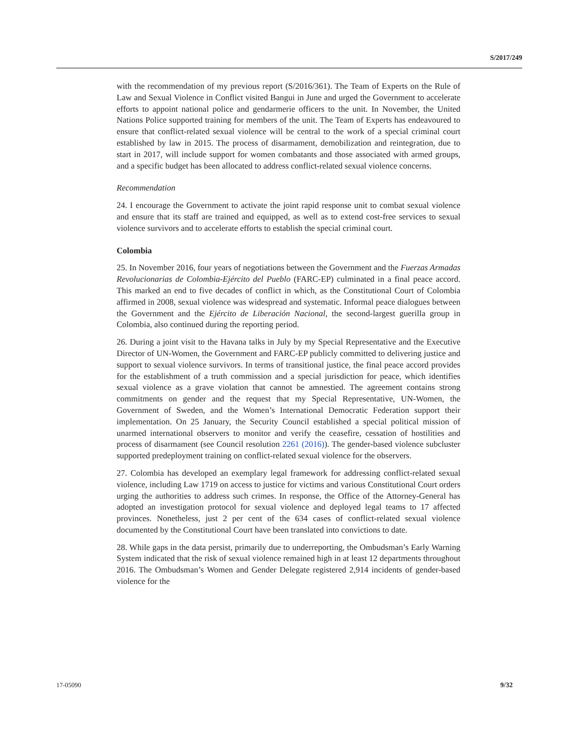S/2017/249
with the recommendation of my previous report (S/2016/361). The Team of Experts on the Rule of Law and Sexual Violence in Conflict visited Bangui in June and urged the Government to accelerate efforts to appoint national police and gendarmerie officers to the unit. In November, the United Nations Police supported training for members of the unit. The Team of Experts has endeavoured to ensure that conflict-related sexual violence will be central to the work of a special criminal court established by law in 2015. The process of disarmament, demobilization and reintegration, due to start in 2017, will include support for women combatants and those associated with armed groups, and a specific budget has been allocated to address conflict-related sexual violence concerns.
Recommendation
24. I encourage the Government to activate the joint rapid response unit to combat sexual violence and ensure that its staff are trained and equipped, as well as to extend cost-free services to sexual violence survivors and to accelerate efforts to establish the special criminal court.
Colombia
25. In November 2016, four years of negotiations between the Government and the Fuerzas Armadas Revolucionarias de Colombia-Ejército del Pueblo (FARC-EP) culminated in a final peace accord. This marked an end to five decades of conflict in which, as the Constitutional Court of Colombia affirmed in 2008, sexual violence was widespread and systematic. Informal peace dialogues between the Government and the Ejército de Liberación Nacional, the second-largest guerilla group in Colombia, also continued during the reporting period.
26. During a joint visit to the Havana talks in July by my Special Representative and the Executive Director of UN-Women, the Government and FARC-EP publicly committed to delivering justice and support to sexual violence survivors. In terms of transitional justice, the final peace accord provides for the establishment of a truth commission and a special jurisdiction for peace, which identifies sexual violence as a grave violation that cannot be amnestied. The agreement contains strong commitments on gender and the request that my Special Representative, UN-Women, the Government of Sweden, and the Women’s International Democratic Federation support their implementation. On 25 January, the Security Council established a special political mission of unarmed international observers to monitor and verify the ceasefire, cessation of hostilities and process of disarmament (see Council resolution 2261 (2016)). The gender-based violence subcluster supported predeployment training on conflict-related sexual violence for the observers.
27. Colombia has developed an exemplary legal framework for addressing conflict-related sexual violence, including Law 1719 on access to justice for victims and various Constitutional Court orders urging the authorities to address such crimes. In response, the Office of the Attorney-General has adopted an investigation protocol for sexual violence and deployed legal teams to 17 affected provinces. Nonetheless, just 2 per cent of the 634 cases of conflict-related sexual violence documented by the Constitutional Court have been translated into convictions to date.
28. While gaps in the data persist, primarily due to underreporting, the Ombudsman’s Early Warning System indicated that the risk of sexual violence remained high in at least 12 departments throughout 2016. The Ombudsman’s Women and Gender Delegate registered 2,914 incidents of gender-based violence for the
17-05090 9/32